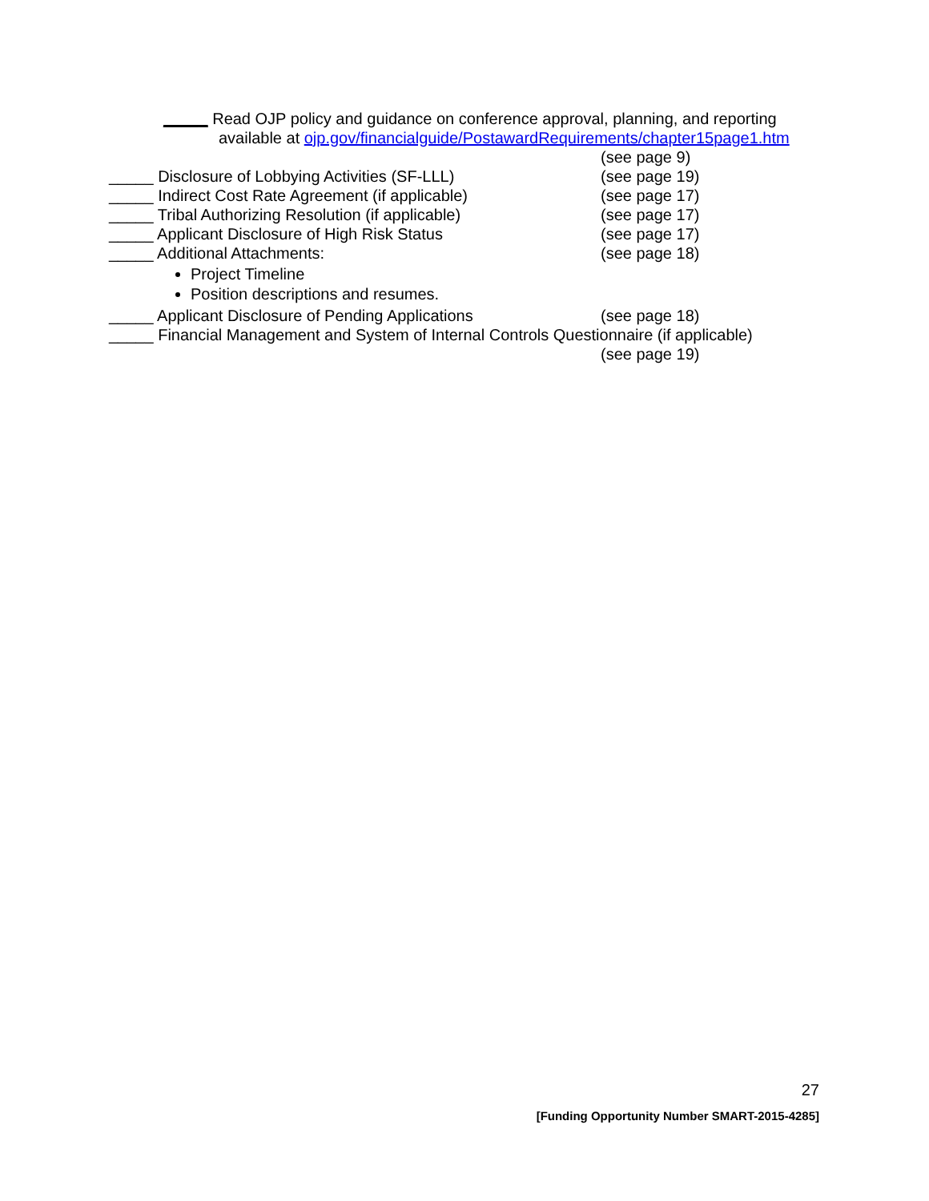_____ Read OJP policy and guidance on conference approval, planning, and reporting
available at ojp.gov/financialguide/PostawardRequirements/chapter15page1.htm
(see page 9)
_____ Disclosure of Lobbying Activities (SF-LLL) (see page 19)
_____ Indirect Cost Rate Agreement (if applicable) (see page 17)
_____ Tribal Authorizing Resolution (if applicable) (see page 17)
_____ Applicant Disclosure of High Risk Status (see page 17)
_____ Additional Attachments: (see page 18)
Project Timeline
Position descriptions and resumes.
_____ Applicant Disclosure of Pending Applications (see page 18)
_____ Financial Management and System of Internal Controls Questionnaire (if applicable)
(see page 19)
27
[Funding Opportunity Number SMART-2015-4285]